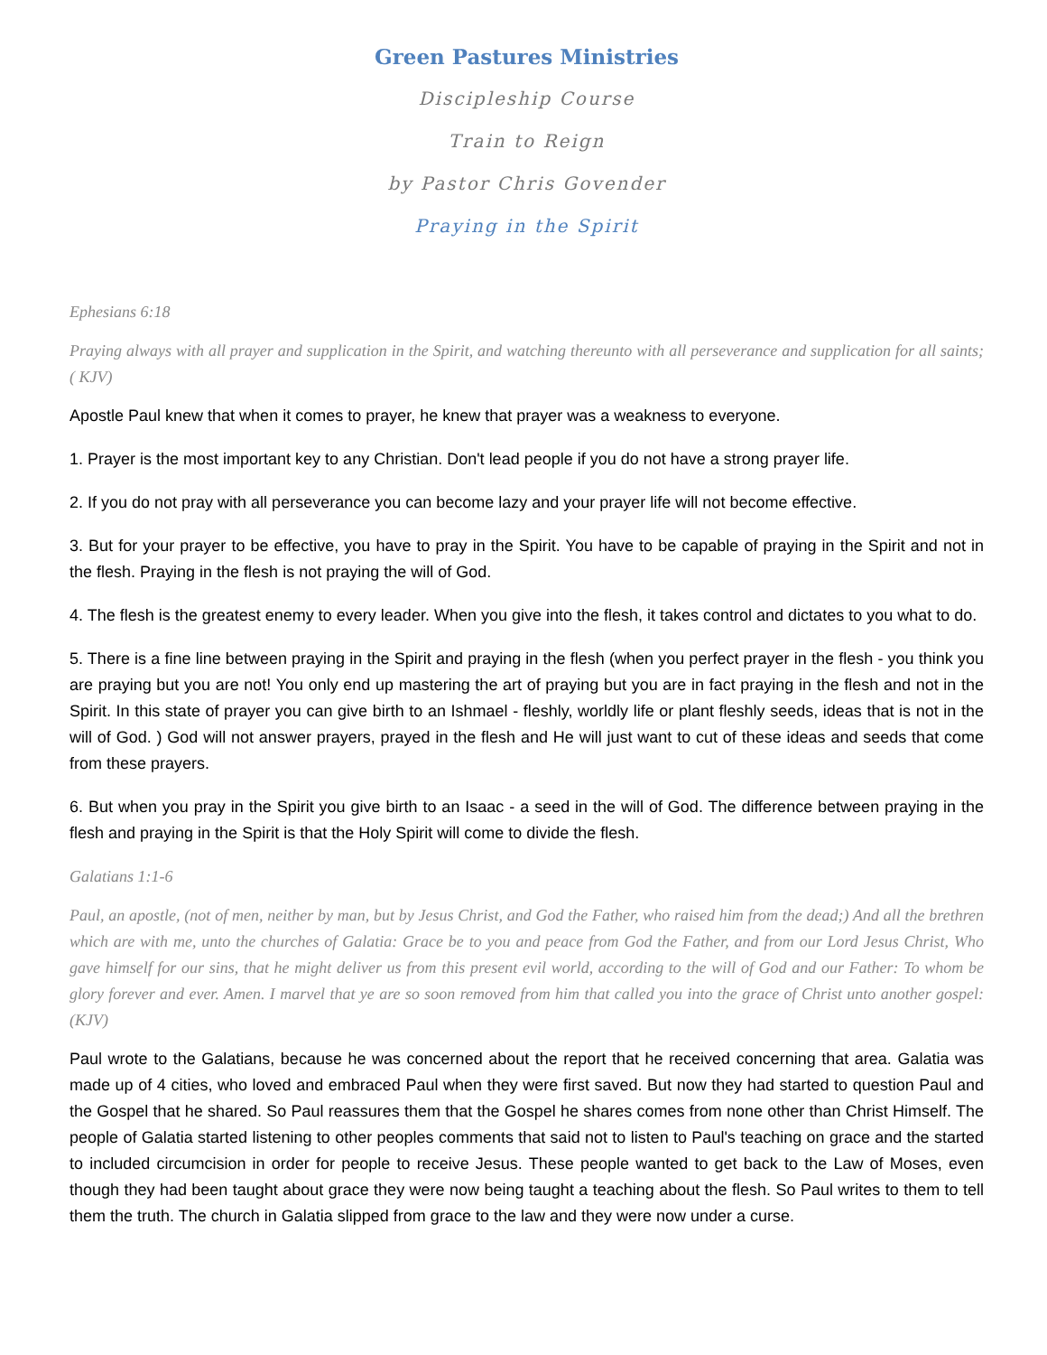Green Pastures Ministries
Discipleship Course
Train to Reign
by Pastor Chris Govender
Praying in the Spirit
Ephesians 6:18
Praying always with all prayer and supplication in the Spirit, and watching thereunto with all perseverance and supplication for all saints; ( KJV)
Apostle Paul knew that when it comes to prayer, he knew that prayer was a weakness to everyone.
1. Prayer is the most important key to any Christian. Don't lead people if you do not have a strong prayer life.
2. If you do not pray with all perseverance you can become lazy and your prayer life will not become effective.
3. But for your prayer to be effective, you have to pray in the Spirit. You have to be capable of praying in the Spirit and not in the flesh. Praying in the flesh is not praying the will of God.
4. The flesh is the greatest enemy to every leader. When you give into the flesh, it takes control and dictates to you what to do.
5. There is a fine line between praying in the Spirit and praying in the flesh (when you perfect prayer in the flesh - you think you are praying but you are not! You only end up mastering the art of praying but you are in fact praying in the flesh and not in the Spirit. In this state of prayer you can give birth to an Ishmael - fleshly, worldly life or plant fleshly seeds, ideas that is not in the will of God. ) God will not answer prayers, prayed in the flesh and He will just want to cut of these ideas and seeds that come from these prayers.
6. But when you pray in the Spirit you give birth to an Isaac - a seed in the will of God. The difference between praying in the flesh and praying in the Spirit is that the Holy Spirit will come to divide the flesh.
Galatians 1:1-6
Paul, an apostle, (not of men, neither by man, but by Jesus Christ, and God the Father, who raised him from the dead;) And all the brethren which are with me, unto the churches of Galatia: Grace be to you and peace from God the Father, and from our Lord Jesus Christ, Who gave himself for our sins, that he might deliver us from this present evil world, according to the will of God and our Father: To whom be glory forever and ever. Amen. I marvel that ye are so soon removed from him that called you into the grace of Christ unto another gospel: (KJV)
Paul wrote to the Galatians, because he was concerned about the report that he received concerning that area. Galatia was made up of 4 cities, who loved and embraced Paul when they were first saved. But now they had started to question Paul and the Gospel that he shared. So Paul reassures them that the Gospel he shares comes from none other than Christ Himself. The people of Galatia started listening to other peoples comments that said not to listen to Paul's teaching on grace and the started to included circumcision in order for people to receive Jesus. These people wanted to get back to the Law of Moses, even though they had been taught about grace they were now being taught a teaching about the flesh. So Paul writes to them to tell them the truth. The church in Galatia slipped from grace to the law and they were now under a curse.